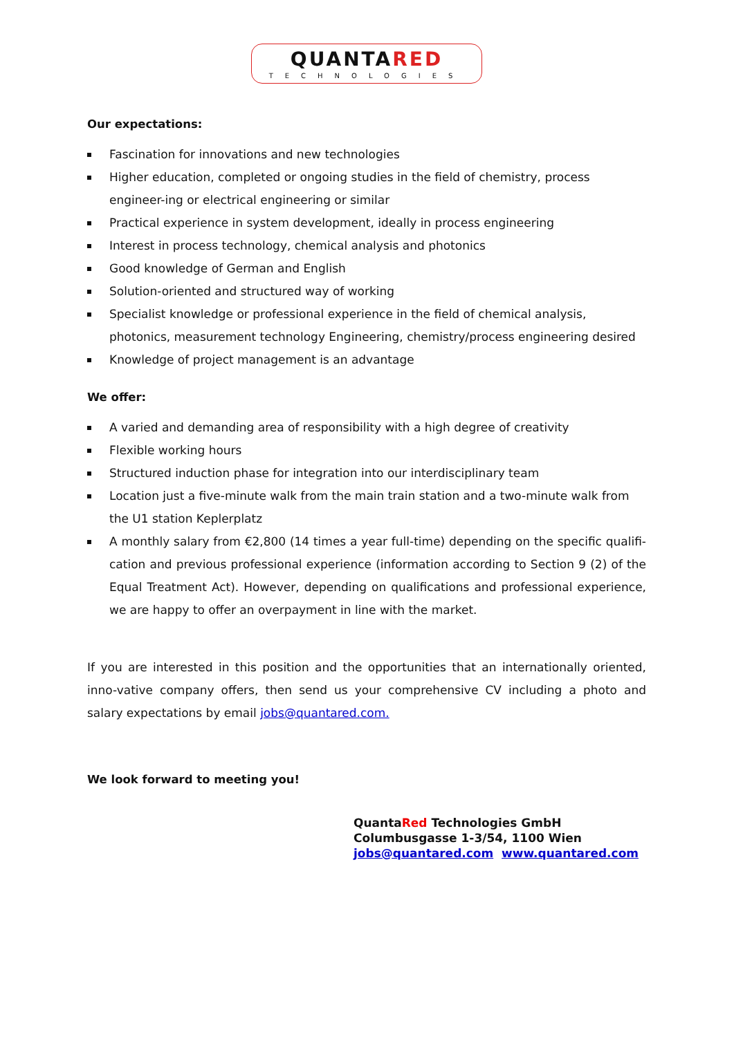QUANTARED
TECHNOLOGIES
Our expectations:
Fascination for innovations and new technologies
Higher education, completed or ongoing studies in the field of chemistry, process engineer-ing or electrical engineering or similar
Practical experience in system development, ideally in process engineering
Interest in process technology, chemical analysis and photonics
Good knowledge of German and English
Solution-oriented and structured way of working
Specialist knowledge or professional experience in the field of chemical analysis, photonics, measurement technology Engineering, chemistry/process engineering desired
Knowledge of project management is an advantage
We offer:
A varied and demanding area of responsibility with a high degree of creativity
Flexible working hours
Structured induction phase for integration into our interdisciplinary team
Location just a five-minute walk from the main train station and a two-minute walk from the U1 station Keplerplatz
A monthly salary from €2,800 (14 times a year full-time) depending on the specific qualifi-cation and previous professional experience (information according to Section 9 (2) of the Equal Treatment Act). However, depending on qualifications and professional experience, we are happy to offer an overpayment in line with the market.
If you are interested in this position and the opportunities that an internationally oriented, inno-vative company offers, then send us your comprehensive CV including a photo and salary expectations by email jobs@quantared.com.
We look forward to meeting you!
QuantaRed Technologies GmbH
Columbusgasse 1-3/54, 1100 Wien
jobs@quantared.com www.quantared.com